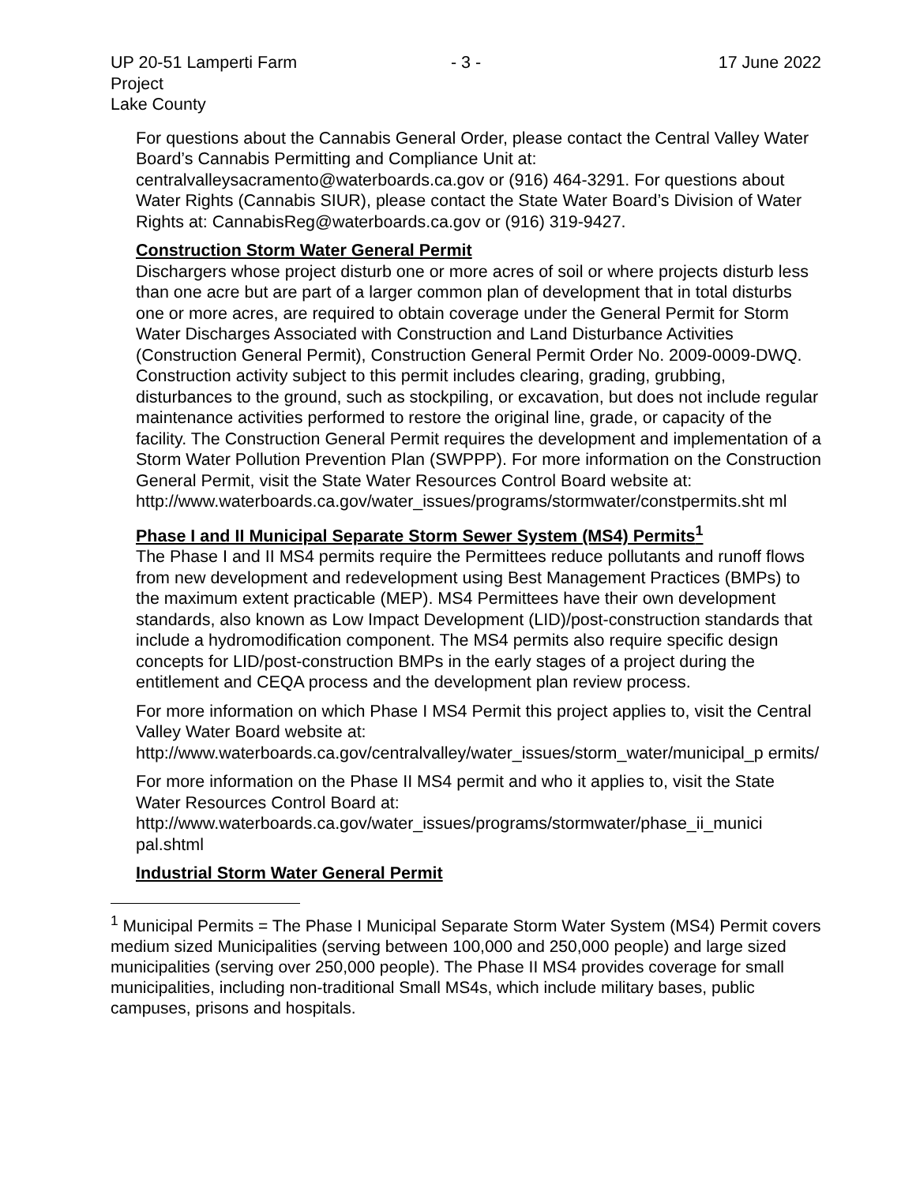UP 20-51 Lamperti Farm Project
Lake County
- 3 - 17 June 2022
For questions about the Cannabis General Order, please contact the Central Valley Water Board’s Cannabis Permitting and Compliance Unit at: centralvalleysacramento@waterboards.ca.gov or (916) 464-3291. For questions about Water Rights (Cannabis SIUR), please contact the State Water Board’s Division of Water Rights at: CannabisReg@waterboards.ca.gov or (916) 319-9427.
Construction Storm Water General Permit
Dischargers whose project disturb one or more acres of soil or where projects disturb less than one acre but are part of a larger common plan of development that in total disturbs one or more acres, are required to obtain coverage under the General Permit for Storm Water Discharges Associated with Construction and Land Disturbance Activities (Construction General Permit), Construction General Permit Order No. 2009-0009-DWQ. Construction activity subject to this permit includes clearing, grading, grubbing, disturbances to the ground, such as stockpiling, or excavation, but does not include regular maintenance activities performed to restore the original line, grade, or capacity of the facility. The Construction General Permit requires the development and implementation of a Storm Water Pollution Prevention Plan (SWPPP). For more information on the Construction General Permit, visit the State Water Resources Control Board website at: http://www.waterboards.ca.gov/water_issues/programs/stormwater/constpermits.sht ml
Phase I and II Municipal Separate Storm Sewer System (MS4) Permits<sup>1</sup>
The Phase I and II MS4 permits require the Permittees reduce pollutants and runoff flows from new development and redevelopment using Best Management Practices (BMPs) to the maximum extent practicable (MEP). MS4 Permittees have their own development standards, also known as Low Impact Development (LID)/post-construction standards that include a hydromodification component. The MS4 permits also require specific design concepts for LID/post-construction BMPs in the early stages of a project during the entitlement and CEQA process and the development plan review process.
For more information on which Phase I MS4 Permit this project applies to, visit the Central Valley Water Board website at: http://www.waterboards.ca.gov/centralvalley/water_issues/storm_water/municipal_p ermits/
For more information on the Phase II MS4 permit and who it applies to, visit the State Water Resources Control Board at: http://www.waterboards.ca.gov/water_issues/programs/stormwater/phase_ii_munici pal.shtml
Industrial Storm Water General Permit
<sup>1</sup> Municipal Permits = The Phase I Municipal Separate Storm Water System (MS4) Permit covers medium sized Municipalities (serving between 100,000 and 250,000 people) and large sized municipalities (serving over 250,000 people). The Phase II MS4 provides coverage for small municipalities, including non-traditional Small MS4s, which include military bases, public campuses, prisons and hospitals.